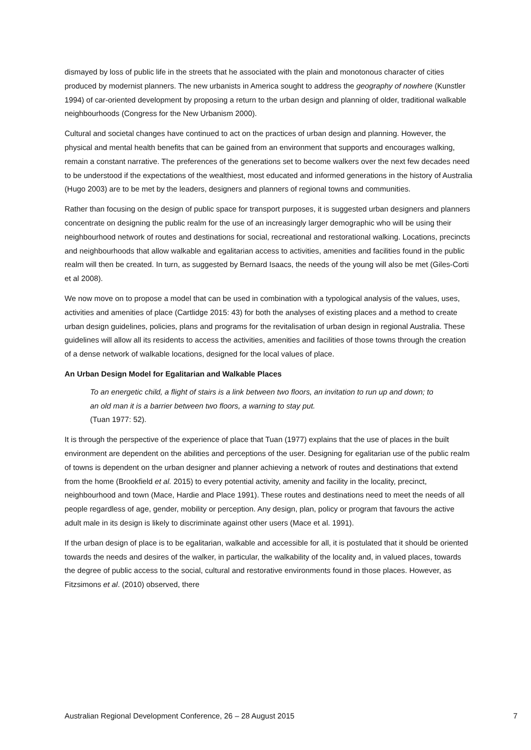dismayed by loss of public life in the streets that he associated with the plain and monotonous character of cities produced by modernist planners. The new urbanists in America sought to address the geography of nowhere (Kunstler 1994) of car-oriented development by proposing a return to the urban design and planning of older, traditional walkable neighbourhoods (Congress for the New Urbanism 2000).
Cultural and societal changes have continued to act on the practices of urban design and planning. However, the physical and mental health benefits that can be gained from an environment that supports and encourages walking, remain a constant narrative. The preferences of the generations set to become walkers over the next few decades need to be understood if the expectations of the wealthiest, most educated and informed generations in the history of Australia (Hugo 2003) are to be met by the leaders, designers and planners of regional towns and communities.
Rather than focusing on the design of public space for transport purposes, it is suggested urban designers and planners concentrate on designing the public realm for the use of an increasingly larger demographic who will be using their neighbourhood network of routes and destinations for social, recreational and restorational walking. Locations, precincts and neighbourhoods that allow walkable and egalitarian access to activities, amenities and facilities found in the public realm will then be created. In turn, as suggested by Bernard Isaacs, the needs of the young will also be met (Giles-Corti et al 2008).
We now move on to propose a model that can be used in combination with a typological analysis of the values, uses, activities and amenities of place (Cartlidge 2015: 43) for both the analyses of existing places and a method to create urban design guidelines, policies, plans and programs for the revitalisation of urban design in regional Australia. These guidelines will allow all its residents to access the activities, amenities and facilities of those towns through the creation of a dense network of walkable locations, designed for the local values of place.
An Urban Design Model for Egalitarian and Walkable Places
To an energetic child, a flight of stairs is a link between two floors, an invitation to run up and down; to an old man it is a barrier between two floors, a warning to stay put.
(Tuan 1977: 52).
It is through the perspective of the experience of place that Tuan (1977) explains that the use of places in the built environment are dependent on the abilities and perceptions of the user. Designing for egalitarian use of the public realm of towns is dependent on the urban designer and planner achieving a network of routes and destinations that extend from the home (Brookfield et al. 2015) to every potential activity, amenity and facility in the locality, precinct, neighbourhood and town (Mace, Hardie and Place 1991). These routes and destinations need to meet the needs of all people regardless of age, gender, mobility or perception. Any design, plan, policy or program that favours the active adult male in its design is likely to discriminate against other users (Mace et al. 1991).
If the urban design of place is to be egalitarian, walkable and accessible for all, it is postulated that it should be oriented towards the needs and desires of the walker, in particular, the walkability of the locality and, in valued places, towards the degree of public access to the social, cultural and restorative environments found in those places. However, as Fitzsimons et al. (2010) observed, there
Australian Regional Development Conference, 26 – 28 August 2015 7